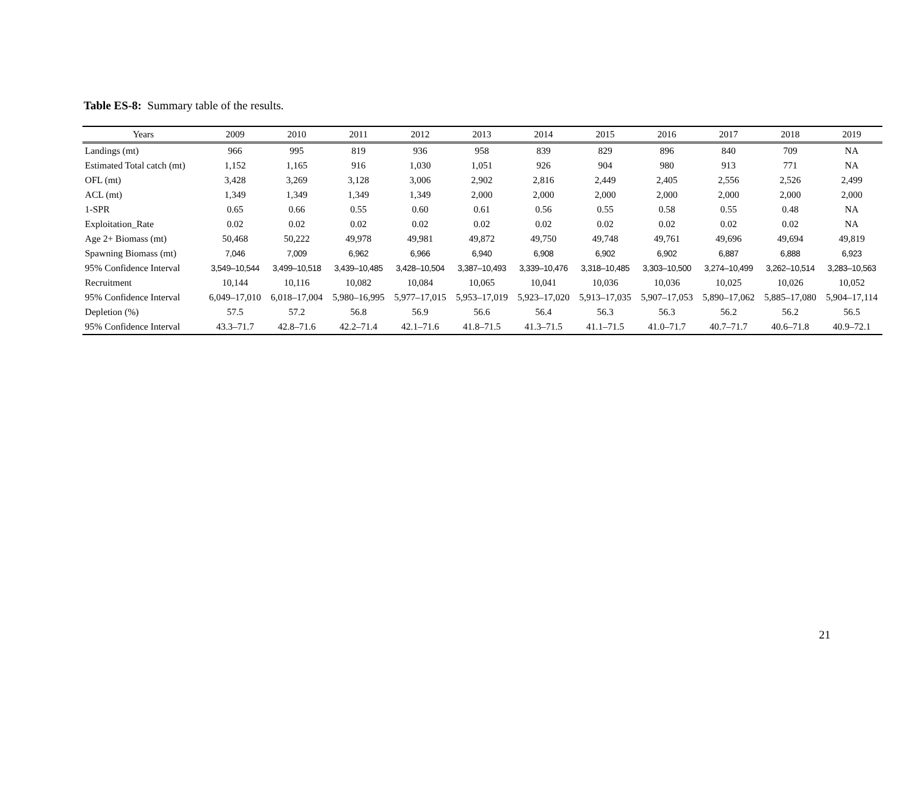Table ES-8: Summary table of the results.
| Years | 2009 | 2010 | 2011 | 2012 | 2013 | 2014 | 2015 | 2016 | 2017 | 2018 | 2019 |
| --- | --- | --- | --- | --- | --- | --- | --- | --- | --- | --- | --- |
| Landings (mt) | 966 | 995 | 819 | 936 | 958 | 839 | 829 | 896 | 840 | 709 | NA |
| Estimated Total catch (mt) | 1,152 | 1,165 | 916 | 1,030 | 1,051 | 926 | 904 | 980 | 913 | 771 | NA |
| OFL (mt) | 3,428 | 3,269 | 3,128 | 3,006 | 2,902 | 2,816 | 2,449 | 2,405 | 2,556 | 2,526 | 2,499 |
| ACL (mt) | 1,349 | 1,349 | 1,349 | 1,349 | 2,000 | 2,000 | 2,000 | 2,000 | 2,000 | 2,000 | 2,000 |
| 1-SPR | 0.65 | 0.66 | 0.55 | 0.60 | 0.61 | 0.56 | 0.55 | 0.58 | 0.55 | 0.48 | NA |
| Exploitation_Rate | 0.02 | 0.02 | 0.02 | 0.02 | 0.02 | 0.02 | 0.02 | 0.02 | 0.02 | 0.02 | NA |
| Age 2+ Biomass (mt) | 50,468 | 50,222 | 49,978 | 49,981 | 49,872 | 49,750 | 49,748 | 49,761 | 49,696 | 49,694 | 49,819 |
| Spawning Biomass (mt) | 7,046 | 7,009 | 6,962 | 6,966 | 6,940 | 6,908 | 6,902 | 6,902 | 6,887 | 6,888 | 6,923 |
| 95% Confidence Interval | 3,549–10,544 | 3,499–10,518 | 3,439–10,485 | 3,428–10,504 | 3,387–10,493 | 3,339–10,476 | 3,318–10,485 | 3,303–10,500 | 3,274–10,499 | 3,262–10,514 | 3,283–10,563 |
| Recruitment | 10,144 | 10,116 | 10,082 | 10,084 | 10,065 | 10,041 | 10,036 | 10,036 | 10,025 | 10,026 | 10,052 |
| 95% Confidence Interval | 6,049–17,010 | 6,018–17,004 | 5,980–16,995 | 5,977–17,015 | 5,953–17,019 | 5,923–17,020 | 5,913–17,035 | 5,907–17,053 | 5,890–17,062 | 5,885–17,080 | 5,904–17,114 |
| Depletion (%) | 57.5 | 57.2 | 56.8 | 56.9 | 56.6 | 56.4 | 56.3 | 56.3 | 56.2 | 56.2 | 56.5 |
| 95% Confidence Interval | 43.3–71.7 | 42.8–71.6 | 42.2–71.4 | 42.1–71.6 | 41.8–71.5 | 41.3–71.5 | 41.1–71.5 | 41.0–71.7 | 40.7–71.7 | 40.6–71.8 | 40.9–72.1 |
21